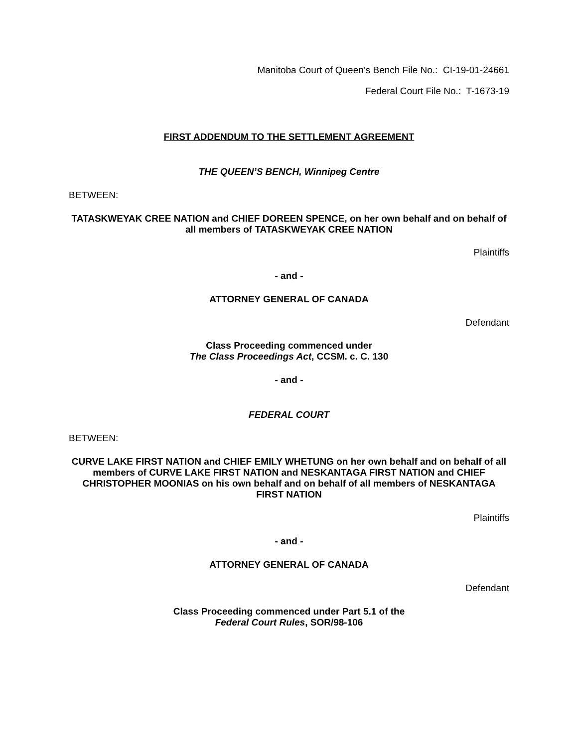Manitoba Court of Queen’s Bench File No.: CI-19-01-24661
Federal Court File No.: T-1673-19
FIRST ADDENDUM TO THE SETTLEMENT AGREEMENT
THE QUEEN’S BENCH, Winnipeg Centre
BETWEEN:
TATASKWEYAK CREE NATION and CHIEF DOREEN SPENCE, on her own behalf and on behalf of all members of TATASKWEYAK CREE NATION
Plaintiffs
- and -
ATTORNEY GENERAL OF CANADA
Defendant
Class Proceeding commenced under
The Class Proceedings Act, CCSM. c. C. 130
- and -
FEDERAL COURT
BETWEEN:
CURVE LAKE FIRST NATION and CHIEF EMILY WHETUNG on her own behalf and on behalf of all members of CURVE LAKE FIRST NATION and NESKANTAGA FIRST NATION and CHIEF CHRISTOPHER MOONIAS on his own behalf and on behalf of all members of NESKANTAGA FIRST NATION
Plaintiffs
- and -
ATTORNEY GENERAL OF CANADA
Defendant
Class Proceeding commenced under Part 5.1 of the
Federal Court Rules, SOR/98-106